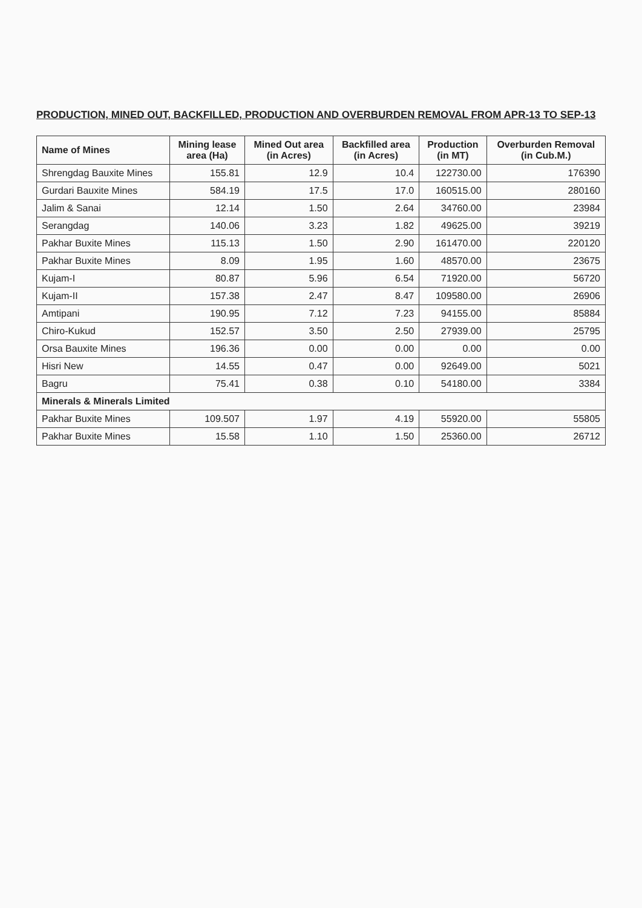PRODUCTION, MINED OUT, BACKFILLED, PRODUCTION AND OVERBURDEN REMOVAL FROM APR-13 TO SEP-13
| Name of Mines | Mining lease area (Ha) | Mined Out area (in Acres) | Backfilled area (in Acres) | Production (in MT) | Overburden Removal (in Cub.M.) |
| --- | --- | --- | --- | --- | --- |
| Shrengdag Bauxite Mines | 155.81 | 12.9 | 10.4 | 122730.00 | 176390 |
| Gurdari Bauxite Mines | 584.19 | 17.5 | 17.0 | 160515.00 | 280160 |
| Jalim & Sanai | 12.14 | 1.50 | 2.64 | 34760.00 | 23984 |
| Serangdag | 140.06 | 3.23 | 1.82 | 49625.00 | 39219 |
| Pakhar Buxite Mines | 115.13 | 1.50 | 2.90 | 161470.00 | 220120 |
| Pakhar Buxite Mines | 8.09 | 1.95 | 1.60 | 48570.00 | 23675 |
| Kujam-I | 80.87 | 5.96 | 6.54 | 71920.00 | 56720 |
| Kujam-II | 157.38 | 2.47 | 8.47 | 109580.00 | 26906 |
| Amtipani | 190.95 | 7.12 | 7.23 | 94155.00 | 85884 |
| Chiro-Kukud | 152.57 | 3.50 | 2.50 | 27939.00 | 25795 |
| Orsa Bauxite Mines | 196.36 | 0.00 | 0.00 | 0.00 | 0.00 |
| Hisri New | 14.55 | 0.47 | 0.00 | 92649.00 | 5021 |
| Bagru | 75.41 | 0.38 | 0.10 | 54180.00 | 3384 |
| Minerals & Minerals Limited | | | | | |
| Pakhar Buxite Mines | 109.507 | 1.97 | 4.19 | 55920.00 | 55805 |
| Pakhar Buxite Mines | 15.58 | 1.10 | 1.50 | 25360.00 | 26712 |